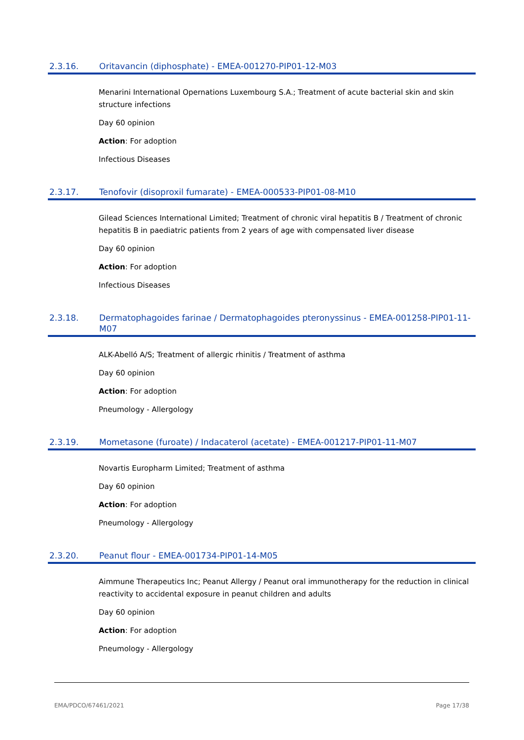2.3.16. Oritavancin (diphosphate) - EMEA-001270-PIP01-12-M03
Menarini International Opernations Luxembourg S.A.; Treatment of acute bacterial skin and skin structure infections
Day 60 opinion
Action: For adoption
Infectious Diseases
2.3.17. Tenofovir (disoproxil fumarate) - EMEA-000533-PIP01-08-M10
Gilead Sciences International Limited; Treatment of chronic viral hepatitis B / Treatment of chronic hepatitis B in paediatric patients from 2 years of age with compensated liver disease
Day 60 opinion
Action: For adoption
Infectious Diseases
2.3.18. Dermatophagoides farinae / Dermatophagoides pteronyssinus - EMEA-001258-PIP01-11-M07
ALK-Abelló A/S; Treatment of allergic rhinitis / Treatment of asthma
Day 60 opinion
Action: For adoption
Pneumology - Allergology
2.3.19. Mometasone (furoate) / Indacaterol (acetate) - EMEA-001217-PIP01-11-M07
Novartis Europharm Limited; Treatment of asthma
Day 60 opinion
Action: For adoption
Pneumology - Allergology
2.3.20. Peanut flour - EMEA-001734-PIP01-14-M05
Aimmune Therapeutics Inc; Peanut Allergy / Peanut oral immunotherapy for the reduction in clinical reactivity to accidental exposure in peanut children and adults
Day 60 opinion
Action: For adoption
Pneumology - Allergology
EMA/PDCO/67461/2021 Page 17/38